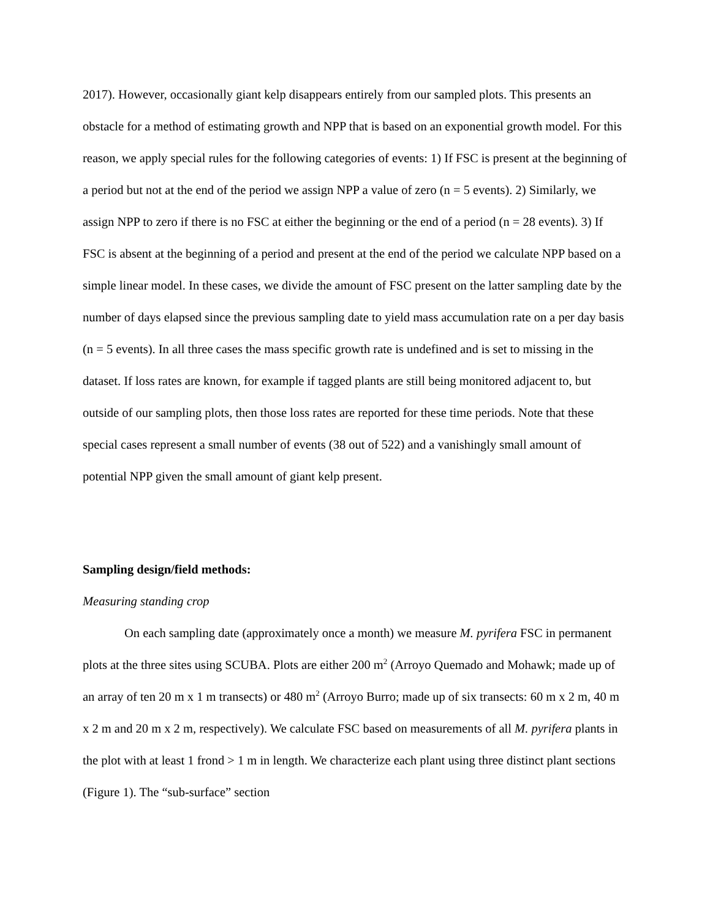2017). However, occasionally giant kelp disappears entirely from our sampled plots. This presents an obstacle for a method of estimating growth and NPP that is based on an exponential growth model. For this reason, we apply special rules for the following categories of events: 1) If FSC is present at the beginning of a period but not at the end of the period we assign NPP a value of zero (n = 5 events). 2) Similarly, we assign NPP to zero if there is no FSC at either the beginning or the end of a period (n = 28 events). 3) If FSC is absent at the beginning of a period and present at the end of the period we calculate NPP based on a simple linear model. In these cases, we divide the amount of FSC present on the latter sampling date by the number of days elapsed since the previous sampling date to yield mass accumulation rate on a per day basis (n = 5 events). In all three cases the mass specific growth rate is undefined and is set to missing in the dataset. If loss rates are known, for example if tagged plants are still being monitored adjacent to, but outside of our sampling plots, then those loss rates are reported for these time periods. Note that these special cases represent a small number of events (38 out of 522) and a vanishingly small amount of potential NPP given the small amount of giant kelp present.
Sampling design/field methods:
Measuring standing crop
On each sampling date (approximately once a month) we measure M. pyrifera FSC in permanent plots at the three sites using SCUBA. Plots are either 200 m<sup>2</sup> (Arroyo Quemado and Mohawk; made up of an array of ten 20 m x 1 m transects) or 480 m<sup>2</sup> (Arroyo Burro; made up of six transects: 60 m x 2 m, 40 m x 2 m and 20 m x 2 m, respectively). We calculate FSC based on measurements of all M. pyrifera plants in the plot with at least 1 frond > 1 m in length. We characterize each plant using three distinct plant sections (Figure 1). The “sub-surface” section